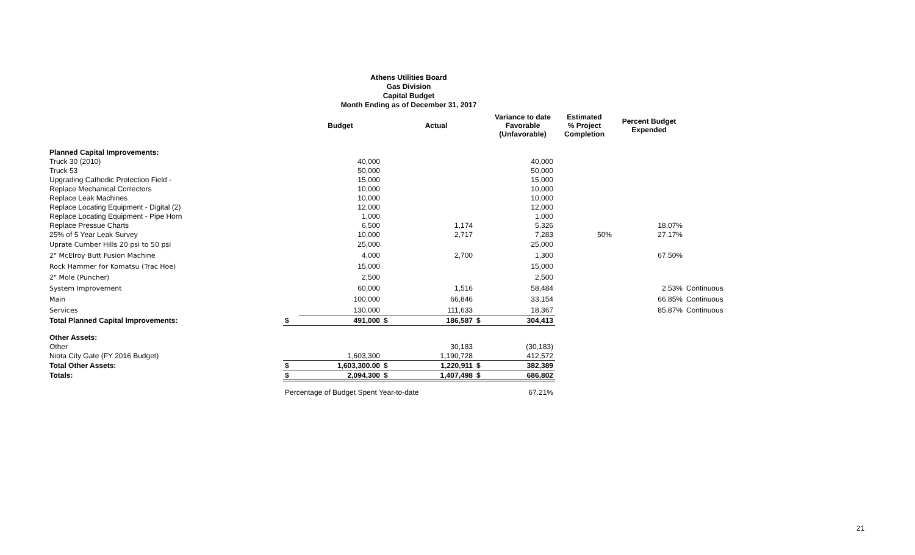Athens Utilities Board
Gas Division
Capital Budget
Month Ending as of December 31, 2017
| | | Budget | | Actual | | Variance to date Favorable (Unfavorable) | Estimated % Project Completion | Percent Budget Expended | |
| --- | --- | --- | --- | --- | --- | --- | --- | --- | --- |
| Planned Capital Improvements: | | | | | | | | | |
| Truck 30 (2010) | | 40,000 | | | | 40,000 | | | |
| Truck 53 | | 50,000 | | | | 50,000 | | | |
| Upgrading Cathodic Protection Field - | | 15,000 | | | | 15,000 | | | |
| Replace Mechanical Correctors | | 10,000 | | | | 10,000 | | | |
| Replace Leak Machines | | 10,000 | | | | 10,000 | | | |
| Replace Locating Equipment - Digital (2) | | 12,000 | | | | 12,000 | | | |
| Replace Locating Equipment - Pipe Horn | | 1,000 | | | | 1,000 | | | |
| Replace Pressue Charts | | 6,500 | | 1,174 | | 5,326 | | 18.07% | |
| 25% of 5 Year Leak Survey | | 10,000 | | 2,717 | | 7,283 | 50% | 27.17% | |
| Uprate Cumber Hills 20 psi to 50 psi | | 25,000 | | | | 25,000 | | | |
| 2" McElroy Butt Fusion Machine | | 4,000 | | 2,700 | | 1,300 | | 67.50% | |
| Rock Hammer for Komatsu (Trac Hoe) | | 15,000 | | | | 15,000 | | | |
| 2" Mole (Puncher) | | 2,500 | | | | 2,500 | | | |
| System Improvement | | 60,000 | | 1,516 | | 58,484 | | 2.53% | Continuous |
| Main | | 100,000 | | 66,846 | | 33,154 | | 66.85% | Continuous |
| Services | | 130,000 | | 111,633 | | 18,367 | | 85.87% | Continuous |
| Total Planned Capital Improvements: | $ | 491,000 | $ | 186,587 | $ | 304,413 | | | |
| Other Assets: | | | | | | | | | |
| Other | | | | 30,183 | | (30,183) | | | |
| Niota City Gate (FY 2016 Budget) | | 1,603,300 | | 1,190,728 | | 412,572 | | | |
| Total Other Assets: | $ | 1,603,300.00 | $ | 1,220,911 | $ | 382,389 | | | |
| Totals: | $ | 2,094,300 | $ | 1,407,498 | $ | 686,802 | | | |
| | Percentage of Budget Spent Year-to-date | | | | | 67.21% | | | |
21